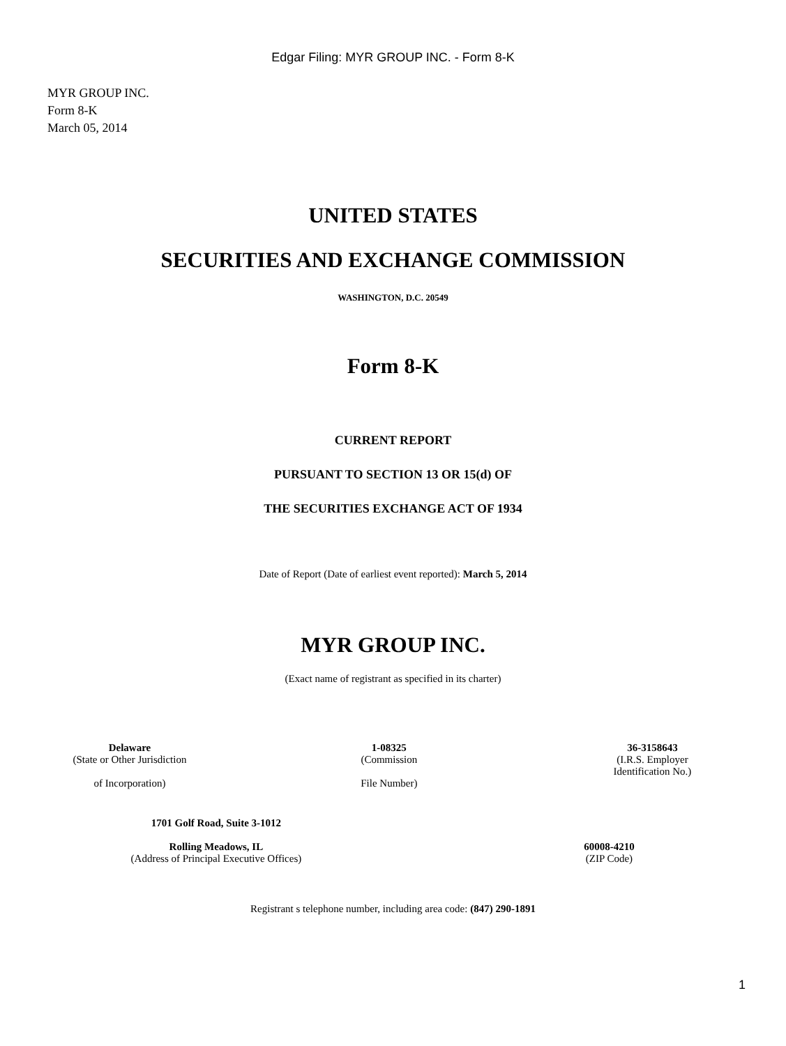Edgar Filing: MYR GROUP INC. - Form 8-K
MYR GROUP INC.
Form 8-K
March 05, 2014
UNITED STATES
SECURITIES AND EXCHANGE COMMISSION
WASHINGTON, D.C. 20549
Form 8-K
CURRENT REPORT
PURSUANT TO SECTION 13 OR 15(d) OF
THE SECURITIES EXCHANGE ACT OF 1934
Date of Report (Date of earliest event reported): March 5, 2014
MYR GROUP INC.
(Exact name of registrant as specified in its charter)
| Delaware (State or Other Jurisdiction of Incorporation) | 1-08325 (Commission File Number) | 36-3158643 (I.R.S. Employer Identification No.) |
| 1701 Golf Road, Suite 3-1012 Rolling Meadows, IL (Address of Principal Executive Offices) | 60008-4210 (ZIP Code) |
Registrant s telephone number, including area code: (847) 290-1891
1